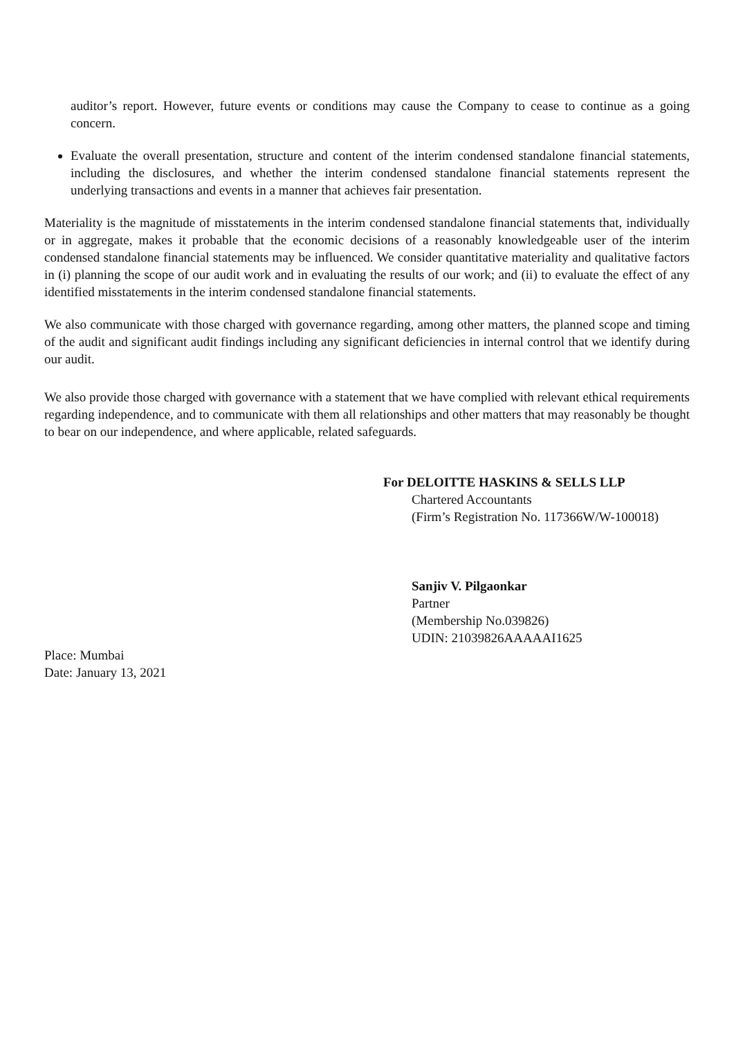auditor’s report. However, future events or conditions may cause the Company to cease to continue as a going concern.
Evaluate the overall presentation, structure and content of the interim condensed standalone financial statements, including the disclosures, and whether the interim condensed standalone financial statements represent the underlying transactions and events in a manner that achieves fair presentation.
Materiality is the magnitude of misstatements in the interim condensed standalone financial statements that, individually or in aggregate, makes it probable that the economic decisions of a reasonably knowledgeable user of the interim condensed standalone financial statements may be influenced. We consider quantitative materiality and qualitative factors in (i) planning the scope of our audit work and in evaluating the results of our work; and (ii) to evaluate the effect of any identified misstatements in the interim condensed standalone financial statements.
We also communicate with those charged with governance regarding, among other matters, the planned scope and timing of the audit and significant audit findings including any significant deficiencies in internal control that we identify during our audit.
We also provide those charged with governance with a statement that we have complied with relevant ethical requirements regarding independence, and to communicate with them all relationships and other matters that may reasonably be thought to bear on our independence, and where applicable, related safeguards.
For DELOITTE HASKINS & SELLS LLP
Chartered Accountants
(Firm’s Registration No. 117366W/W-100018)
Sanjiv V. Pilgaonkar
Partner
(Membership No.039826)
UDIN: 21039826AAAAAI1625
Place: Mumbai
Date: January 13, 2021